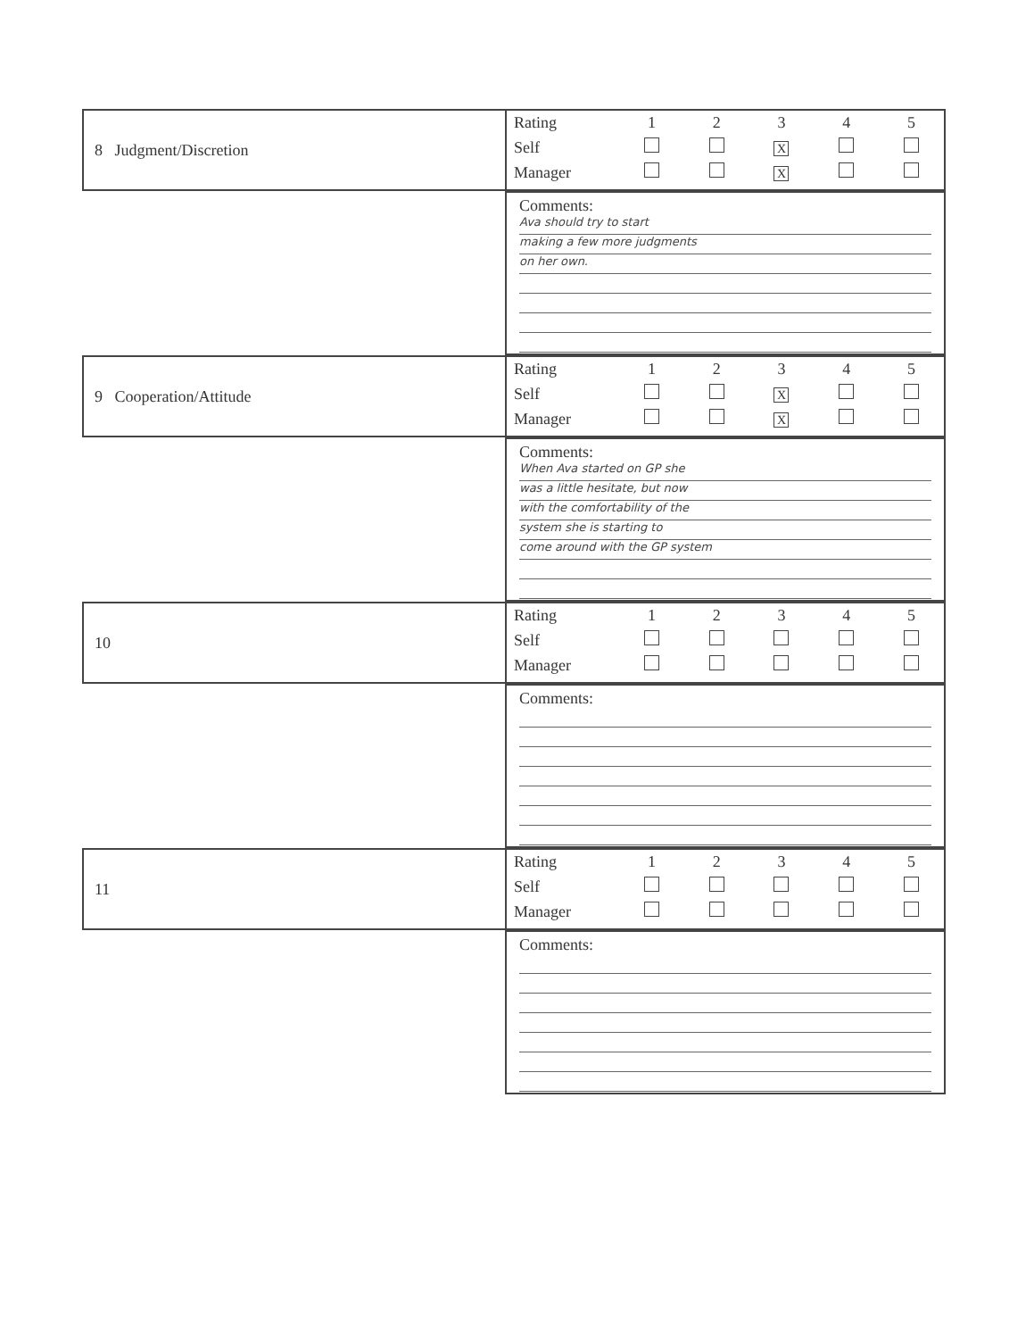8 Judgment/Discretion
| Rating | 1 | 2 | 3 | 4 | 5 |
| Self | | | X | | |
| Manager | | | X | | |
Comments:
Ava should try to start
making a few more judgments
on her own.
9 Cooperation/Attitude
| Rating | 1 | 2 | 3 | 4 | 5 |
| Self | | | X | | |
| Manager | | | X | | |
Comments:
When Ava started on GP she
was a little hesitate, but now
with the comfortability of the
system she is starting to
come around with the GP system
10
| Rating | 1 | 2 | 3 | 4 | 5 |
| Self | | | | | |
| Manager | | | | | |
Comments:
11
| Rating | 1 | 2 | 3 | 4 | 5 |
| Self | | | | | |
| Manager | | | | | |
Comments: